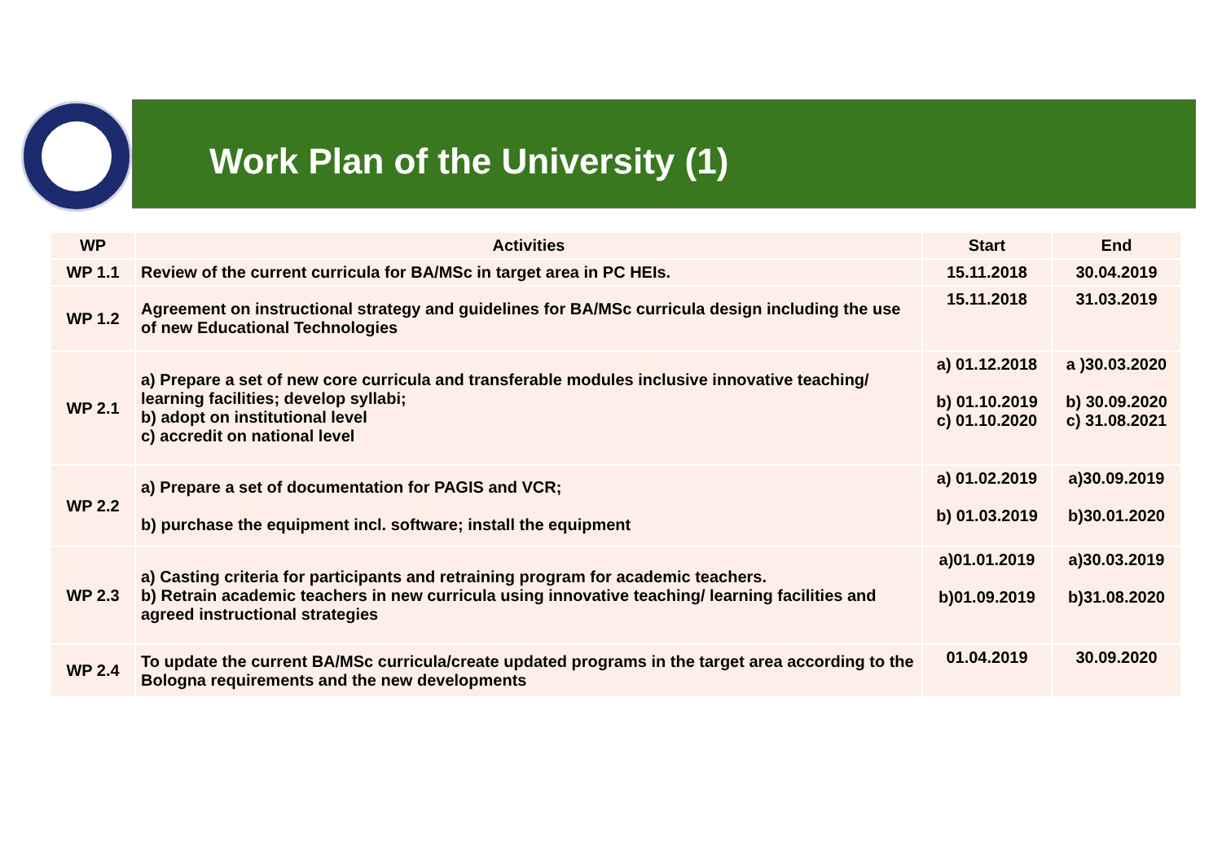Work Plan of the University (1)
| WP | Activities | Start | End |
| --- | --- | --- | --- |
| WP 1.1 | Review of the current curricula for BA/MSc in target area in PC HEIs. | 15.11.2018 | 30.04.2019 |
| WP 1.2 | Agreement on instructional strategy and guidelines for BA/MSc curricula design including the use of new Educational Technologies | 15.11.2018 | 31.03.2019 |
| WP 2.1 | a) Prepare a set of new core curricula and transferable modules inclusive innovative teaching/ learning facilities; develop syllabi; b) adopt on institutional level c) accredit on national level | a) 01.12.2018 b) 01.10.2019 c) 01.10.2020 | a )30.03.2020 b) 30.09.2020 c) 31.08.2021 |
| WP 2.2 | a) Prepare a set of documentation for PAGIS and VCR; b) purchase the equipment incl. software; install the equipment | a) 01.02.2019 b) 01.03.2019 | a)30.09.2019 b)30.01.2020 |
| WP 2.3 | a) Casting criteria for participants and retraining program for academic teachers. b) Retrain academic teachers in new curricula using innovative teaching/ learning facilities and agreed instructional strategies | a)01.01.2019 b)01.09.2019 | a)30.03.2019 b)31.08.2020 |
| WP 2.4 | To update the current BA/MSc curricula/create updated programs in the target area according to the Bologna requirements and the new developments | 01.04.2019 | 30.09.2020 |